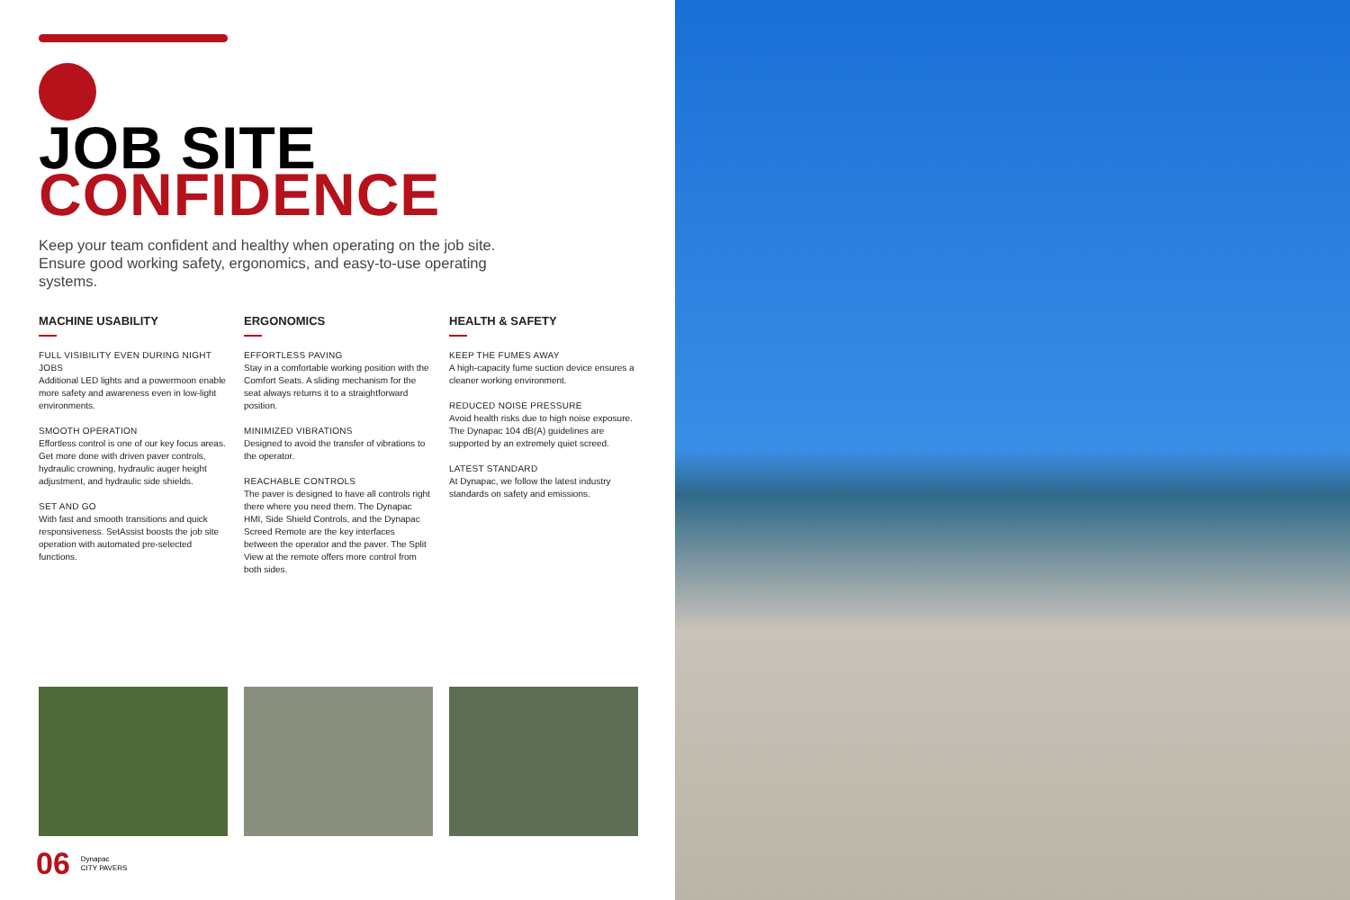JOB SITE
CONFIDENCE
Keep your team confident and healthy when operating on the job site. Ensure good working safety, ergonomics, and easy-to-use operating systems.
MACHINE USABILITY
FULL VISIBILITY EVEN DURING NIGHT JOBS
Additional LED lights and a powermoon enable more safety and awareness even in low-light environments.
SMOOTH OPERATION
Effortless control is one of our key focus areas. Get more done with driven paver controls, hydraulic crowning, hydraulic auger height adjustment, and hydraulic side shields.
SET AND GO
With fast and smooth transitions and quick responsiveness. SetAssist boosts the job site operation with automated pre-selected functions.
ERGONOMICS
EFFORTLESS PAVING
Stay in a comfortable working position with the Comfort Seats. A sliding mechanism for the seat always returns it to a straightforward position.
MINIMIZED VIBRATIONS
Designed to avoid the transfer of vibrations to the operator.
REACHABLE CONTROLS
The paver is designed to have all controls right there where you need them. The Dynapac HMI, Side Shield Controls, and the Dynapac Screed Remote are the key interfaces between the operator and the paver. The Split View at the remote offers more control from both sides.
HEALTH & SAFETY
KEEP THE FUMES AWAY
A high-capacity fume suction device ensures a cleaner working environment.
REDUCED NOISE PRESSURE
Avoid health risks due to high noise exposure. The Dynapac 104 dB(A) guidelines are supported by an extremely quiet screed.
LATEST STANDARD
At Dynapac, we follow the latest industry standards on safety and emissions.
06 Dynapac
CITY PAVERS